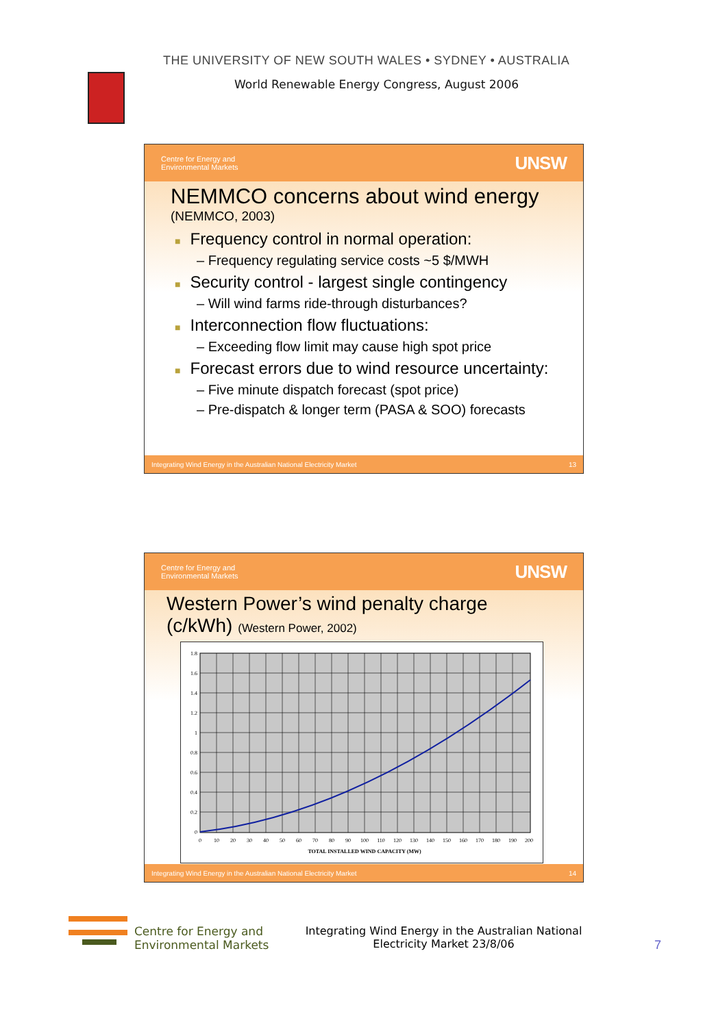THE UNIVERSITY OF NEW SOUTH WALES • SYDNEY • AUSTRALIA
World Renewable Energy Congress, August 2006
Centre for Energy and
Environmental Markets UNSW
NEMMCO concerns about wind energy
(NEMMCO, 2003)
■ Frequency control in normal operation:
– Frequency regulating service costs ~5 $/MWH
■ Security control - largest single contingency
– Will wind farms ride-through disturbances?
■ Interconnection flow fluctuations:
– Exceeding flow limit may cause high spot price
■ Forecast errors due to wind resource uncertainty:
– Five minute dispatch forecast (spot price)
– Pre-dispatch & longer term (PASA & SOO) forecasts
Integrating Wind Energy in the Australian National Electricity Market 13
Centre for Energy and
Environmental Markets UNSW
Western Power’s wind penalty charge
(c/kWh) (Western Power, 2002)
1.8
1.6
1.4
1.2
1
0.8
0.6
0.4
0.2
0
0
10
20
30
40
50
60
70
80
90
100
110
120
130
140
150
160
170
180
190
200
TOTAL INSTALLED WIND CAPACITY (MW)
Integrating Wind Energy in the Australian National Electricity Market 14
Centre for Energy and
Environmental Markets
Integrating Wind Energy in the Australian National Electricity Market 23/8/06
7